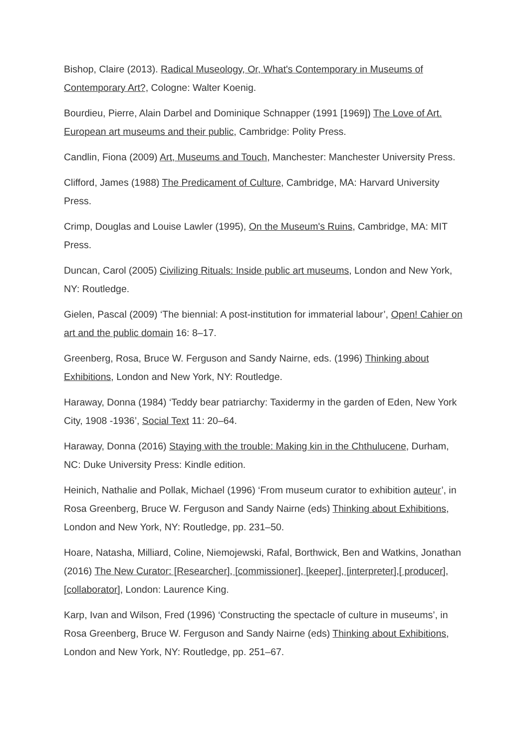Bishop, Claire (2013). Radical Museology, Or, What's Contemporary in Museums of Contemporary Art?, Cologne: Walter Koenig.
Bourdieu, Pierre, Alain Darbel and Dominique Schnapper (1991 [1969]) The Love of Art. European art museums and their public, Cambridge: Polity Press.
Candlin, Fiona (2009) Art, Museums and Touch, Manchester: Manchester University Press.
Clifford, James (1988) The Predicament of Culture, Cambridge, MA: Harvard University Press.
Crimp, Douglas and Louise Lawler (1995), On the Museum's Ruins, Cambridge, MA: MIT Press.
Duncan, Carol (2005) Civilizing Rituals: Inside public art museums, London and New York, NY: Routledge.
Gielen, Pascal (2009) ‘The biennial: A post-institution for immaterial labour’, Open! Cahier on art and the public domain 16: 8–17.
Greenberg, Rosa, Bruce W. Ferguson and Sandy Nairne, eds. (1996) Thinking about Exhibitions, London and New York, NY: Routledge.
Haraway, Donna (1984) ‘Teddy bear patriarchy: Taxidermy in the garden of Eden, New York City, 1908 -1936’, Social Text 11: 20–64.
Haraway, Donna (2016) Staying with the trouble: Making kin in the Chthulucene, Durham, NC: Duke University Press: Kindle edition.
Heinich, Nathalie and Pollak, Michael (1996) ‘From museum curator to exhibition auteur’, in Rosa Greenberg, Bruce W. Ferguson and Sandy Nairne (eds) Thinking about Exhibitions, London and New York, NY: Routledge, pp. 231–50.
Hoare, Natasha, Milliard, Coline, Niemojewski, Rafal, Borthwick, Ben and Watkins, Jonathan (2016) The New Curator: [Researcher], [commissioner], [keeper], [interpreter],[ producer], [collaborator], London: Laurence King.
Karp, Ivan and Wilson, Fred (1996) ‘Constructing the spectacle of culture in museums’, in Rosa Greenberg, Bruce W. Ferguson and Sandy Nairne (eds) Thinking about Exhibitions, London and New York, NY: Routledge, pp. 251–67.